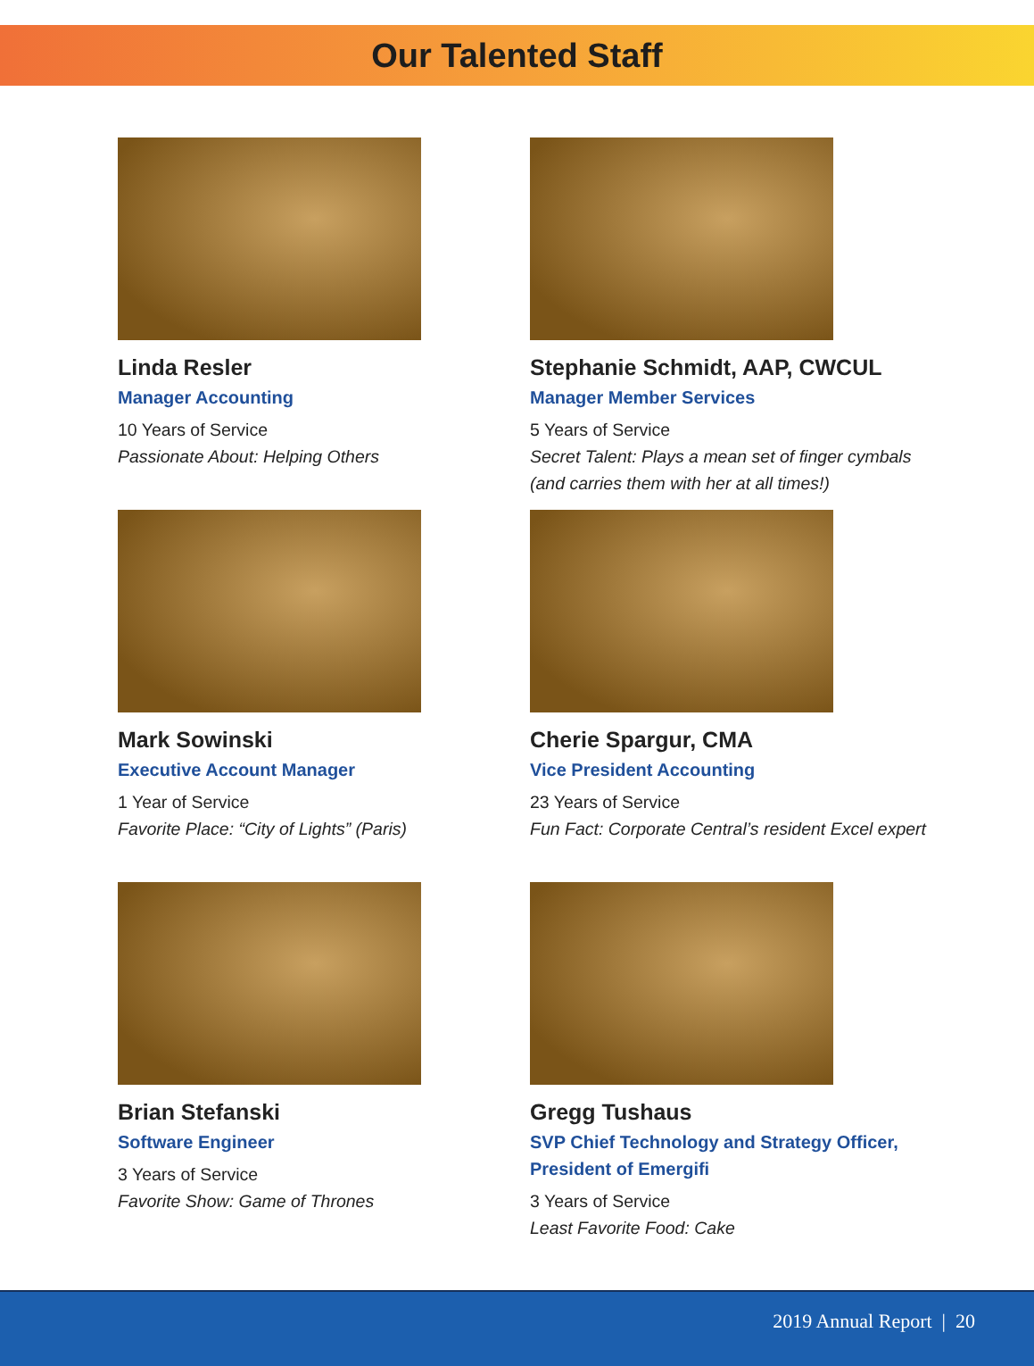Our Talented Staff
Linda Resler
Manager Accounting
10 Years of Service
Passionate About: Helping Others
Stephanie Schmidt, AAP, CWCUL
Manager Member Services
5 Years of Service
Secret Talent: Plays a mean set of finger cymbals (and carries them with her at all times!)
Mark Sowinski
Executive Account Manager
1 Year of Service
Favorite Place: “City of Lights” (Paris)
Cherie Spargur, CMA
Vice President Accounting
23 Years of Service
Fun Fact: Corporate Central’s resident Excel expert
Brian Stefanski
Software Engineer
3 Years of Service
Favorite Show: Game of Thrones
Gregg Tushaus
SVP Chief Technology and Strategy Officer, President of Emergifi
3 Years of Service
Least Favorite Food: Cake
2019 Annual Report | 20